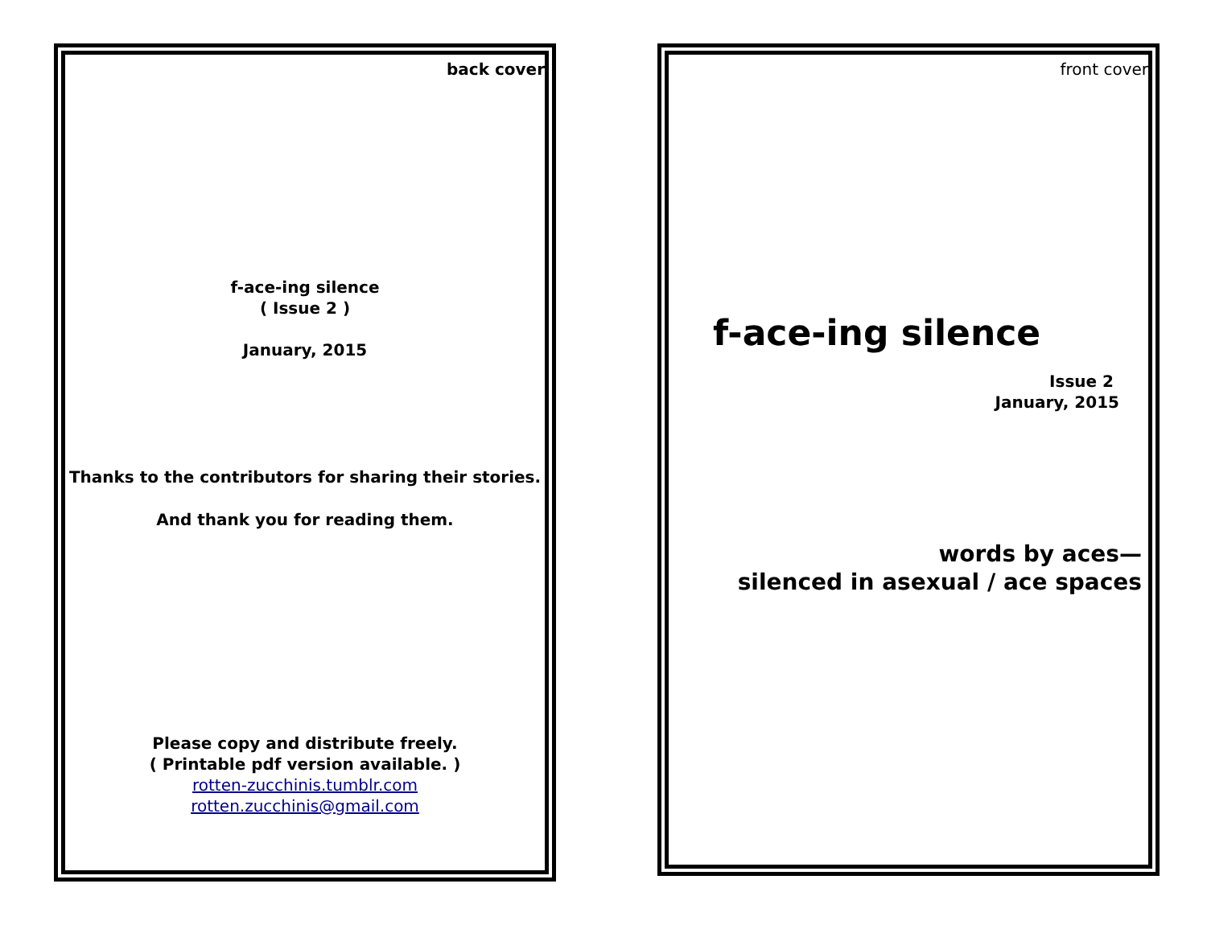back cover
f-ace-ing silence
( Issue 2 )
January, 2015
Thanks to the contributors for sharing their stories.
And thank you for reading them.
Please copy and distribute freely.
( Printable pdf version available. )
rotten-zucchinis.tumblr.com
rotten.zucchinis@gmail.com
front cover
f-ace-ing silence
Issue 2
January, 2015
words by aces—
silenced in asexual / ace spaces